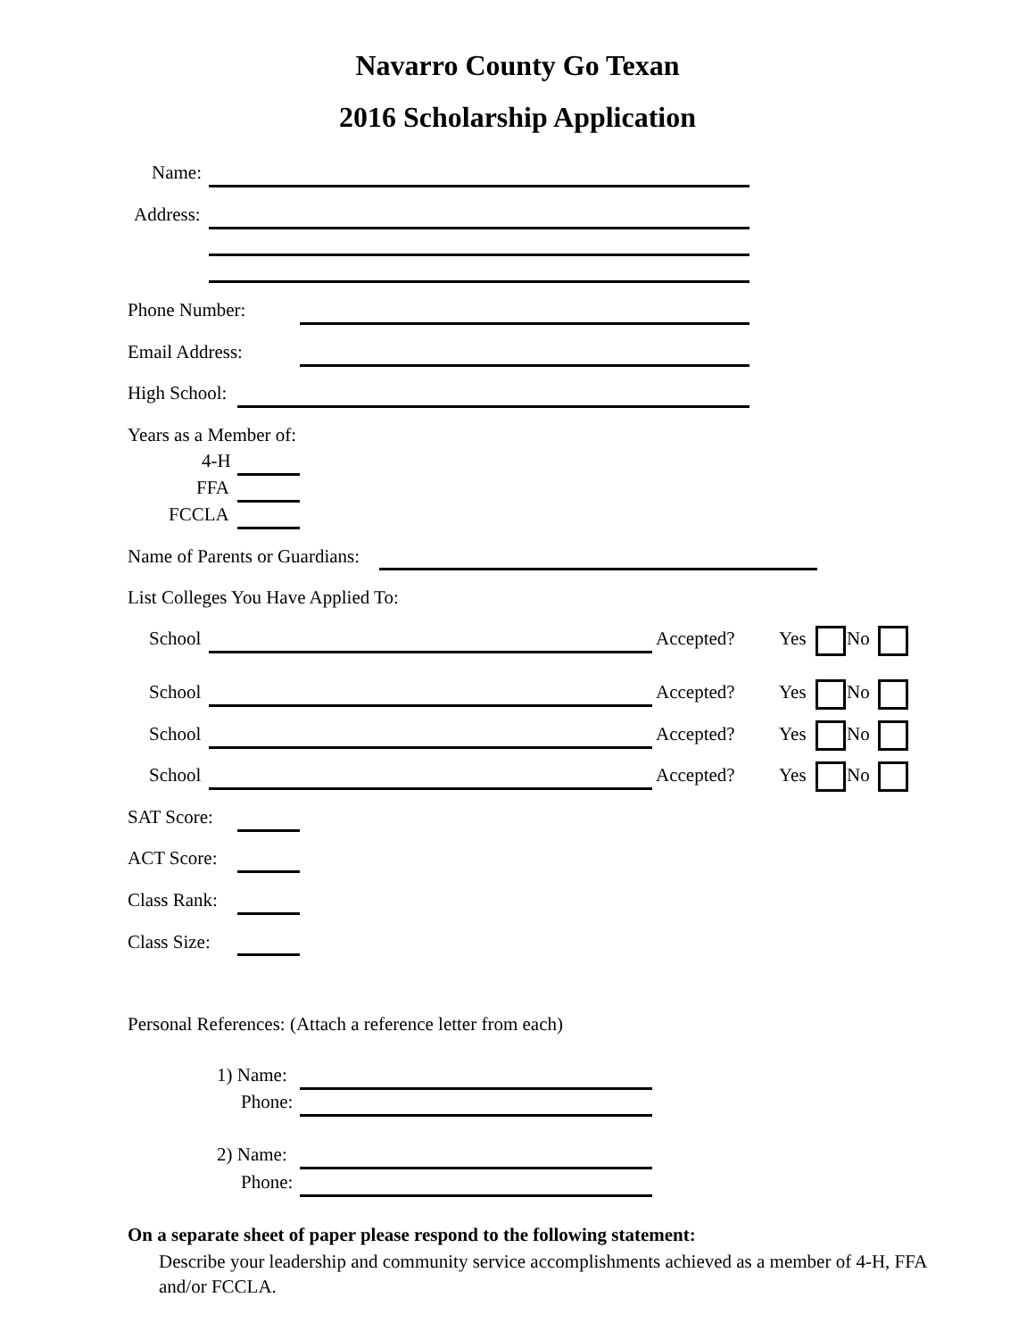Navarro County Go Texan
2016 Scholarship Application
Name:
Address:
Phone Number:
Email Address:
High School:
Years as a Member of:
4-H
FFA
FCCLA
Name of Parents or Guardians:
List Colleges You Have Applied To:
School Accepted? Yes No
School Accepted? Yes No
School Accepted? Yes No
School Accepted? Yes No
SAT Score:
ACT Score:
Class Rank:
Class Size:
Personal References: (Attach a reference letter from each)
1) Name:
Phone:
2) Name:
Phone:
On a separate sheet of paper please respond to the following statement:
Describe your leadership and community service accomplishments achieved as a member of 4-H, FFA and/or FCCLA.